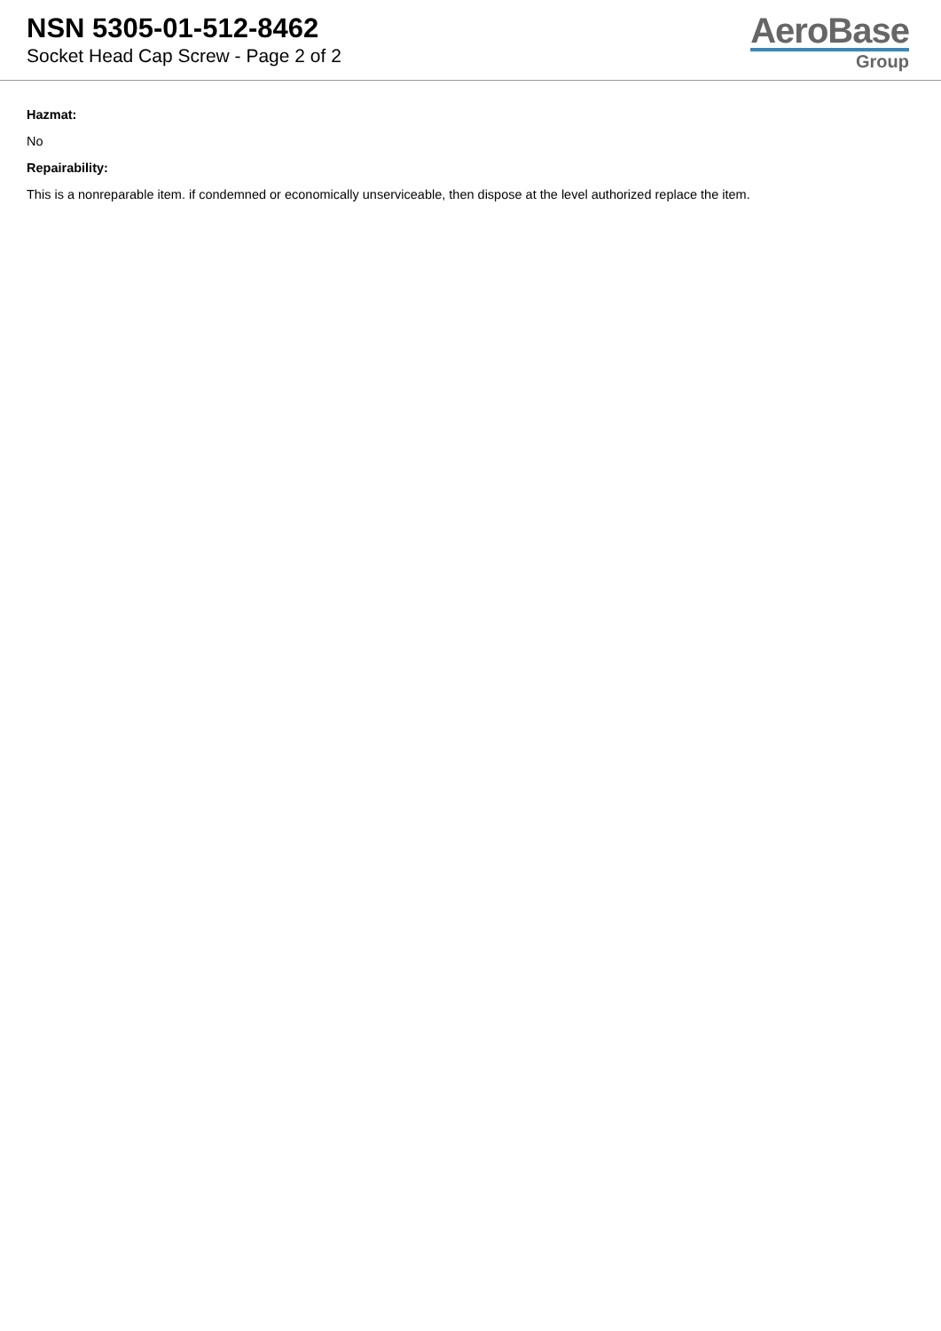NSN 5305-01-512-8462
Socket Head Cap Screw - Page 2 of 2
AeroBase
Group
Hazmat:
No
Repairability:
This is a nonreparable item. if condemned or economically unserviceable, then dispose at the level authorized replace the item.